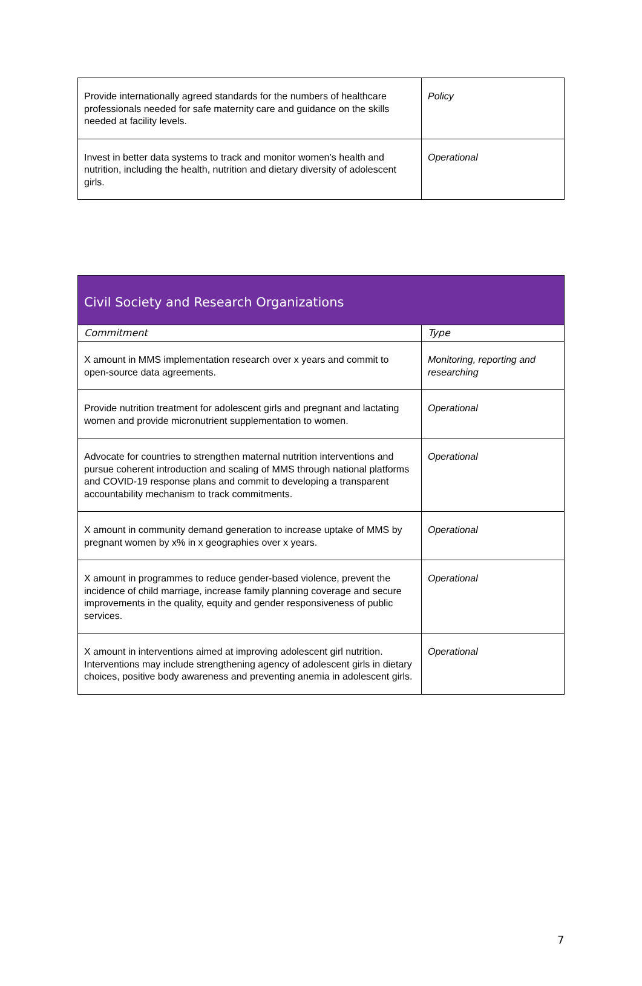| Provide internationally agreed standards for the numbers of healthcare professionals needed for safe maternity care and guidance on the skills needed at facility levels. | Policy |
| Invest in better data systems to track and monitor women’s health and nutrition, including the health, nutrition and dietary diversity of adolescent girls. | Operational |
| Civil Society and Research Organizations | |
| --- | --- |
| Commitment | Type |
| X amount in MMS implementation research over x years and commit to open-source data agreements. | Monitoring, reporting and researching |
| Provide nutrition treatment for adolescent girls and pregnant and lactating women and provide micronutrient supplementation to women. | Operational |
| Advocate for countries to strengthen maternal nutrition interventions and pursue coherent introduction and scaling of MMS through national platforms and COVID-19 response plans and commit to developing a transparent accountability mechanism to track commitments. | Operational |
| X amount in community demand generation to increase uptake of MMS by pregnant women by x% in x geographies over x years. | Operational |
| X amount in programmes to reduce gender-based violence, prevent the incidence of child marriage, increase family planning coverage and secure improvements in the quality, equity and gender responsiveness of public services. | Operational |
| X amount in interventions aimed at improving adolescent girl nutrition. Interventions may include strengthening agency of adolescent girls in dietary choices, positive body awareness and preventing anemia in adolescent girls. | Operational |
7